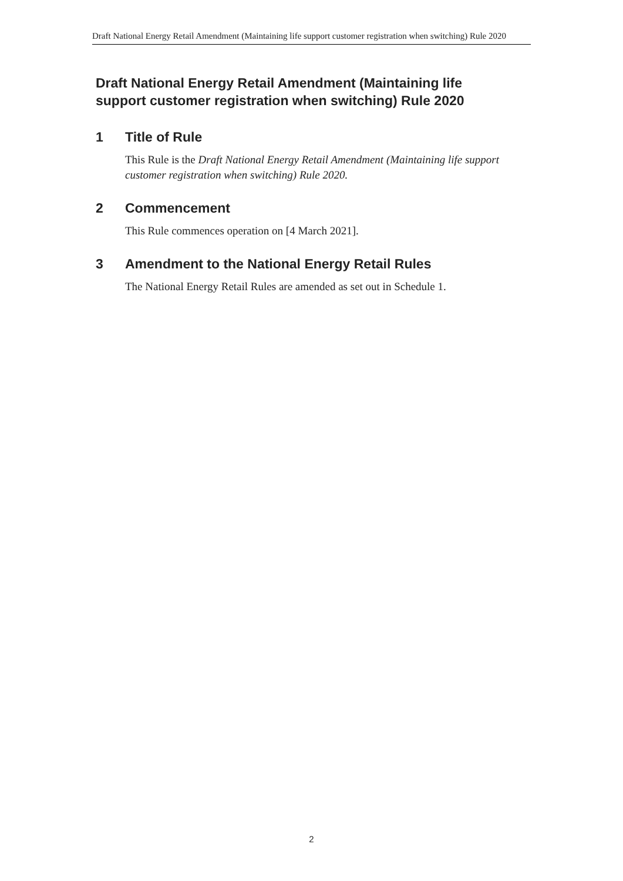Draft National Energy Retail Amendment (Maintaining life support customer registration when switching) Rule 2020
Draft National Energy Retail Amendment (Maintaining life support customer registration when switching) Rule 2020
1 Title of Rule
This Rule is the Draft National Energy Retail Amendment (Maintaining life support customer registration when switching) Rule 2020.
2 Commencement
This Rule commences operation on [4 March 2021].
3 Amendment to the National Energy Retail Rules
The National Energy Retail Rules are amended as set out in Schedule 1.
2